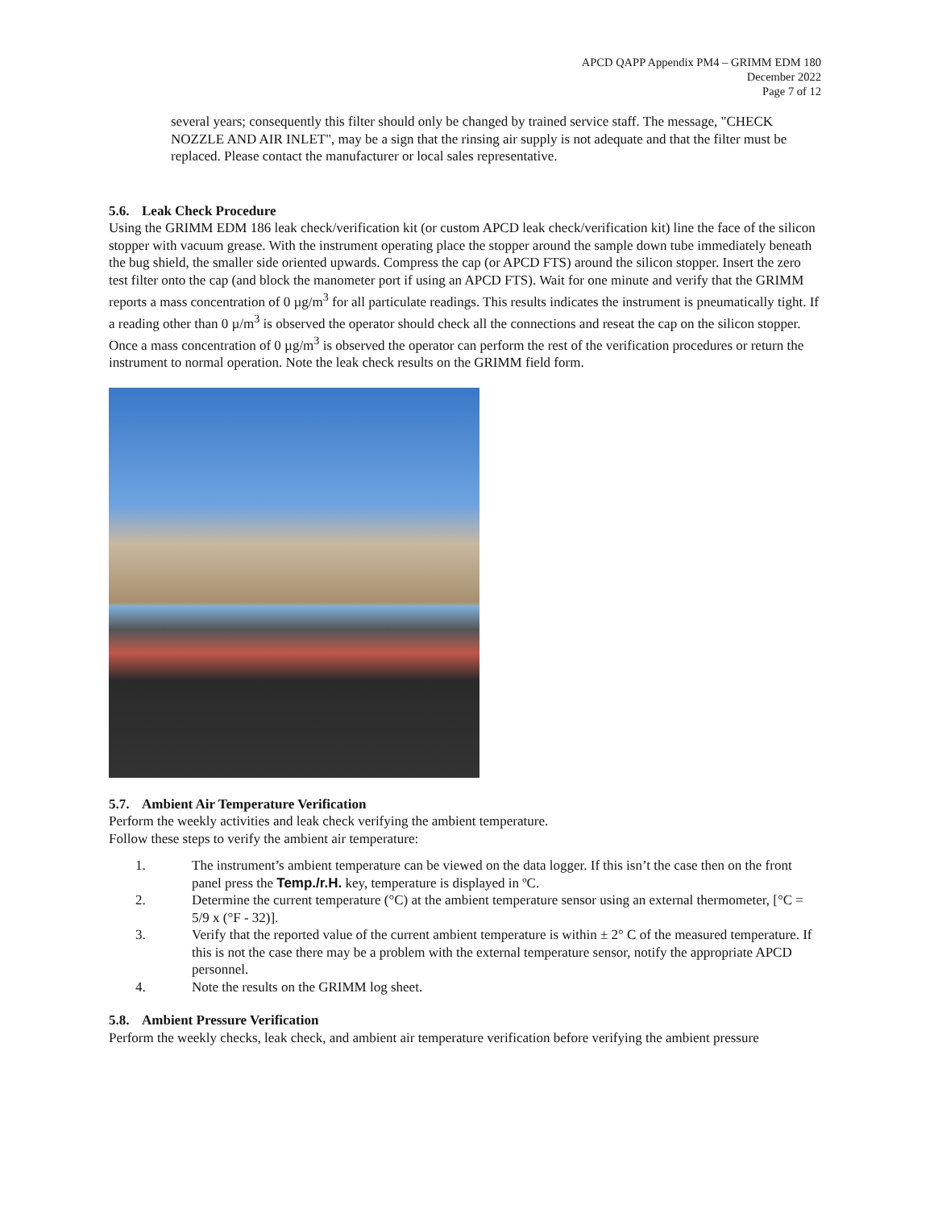APCD QAPP Appendix PM4 – GRIMM EDM 180
December 2022
Page 7 of 12
several years; consequently this filter should only be changed by trained service staff. The message, "CHECK NOZZLE AND AIR INLET", may be a sign that the rinsing air supply is not adequate and that the filter must be replaced. Please contact the manufacturer or local sales representative.
5.6. Leak Check Procedure
Using the GRIMM EDM 186 leak check/verification kit (or custom APCD leak check/verification kit) line the face of the silicon stopper with vacuum grease. With the instrument operating place the stopper around the sample down tube immediately beneath the bug shield, the smaller side oriented upwards. Compress the cap (or APCD FTS) around the silicon stopper. Insert the zero test filter onto the cap (and block the manometer port if using an APCD FTS). Wait for one minute and verify that the GRIMM reports a mass concentration of 0 µg/m<sup>3</sup> for all particulate readings. This results indicates the instrument is pneumatically tight. If a reading other than 0 µ/m<sup>3</sup> is observed the operator should check all the connections and reseat the cap on the silicon stopper. Once a mass concentration of 0 µg/m<sup>3</sup> is observed the operator can perform the rest of the verification procedures or return the instrument to normal operation. Note the leak check results on the GRIMM field form.
5.7. Ambient Air Temperature Verification
Perform the weekly activities and leak check verifying the ambient temperature.
Follow these steps to verify the ambient air temperature:
1. The instrument’s ambient temperature can be viewed on the data logger. If this isn’t the case then on the front panel press the Temp./r.H. key, temperature is displayed in ºC.
2. Determine the current temperature (°C) at the ambient temperature sensor using an external thermometer, [°C = 5/9 x (°F - 32)].
3. Verify that the reported value of the current ambient temperature is within ± 2° C of the measured temperature. If this is not the case there may be a problem with the external temperature sensor, notify the appropriate APCD personnel.
4. Note the results on the GRIMM log sheet.
5.8. Ambient Pressure Verification
Perform the weekly checks, leak check, and ambient air temperature verification before verifying the ambient pressure